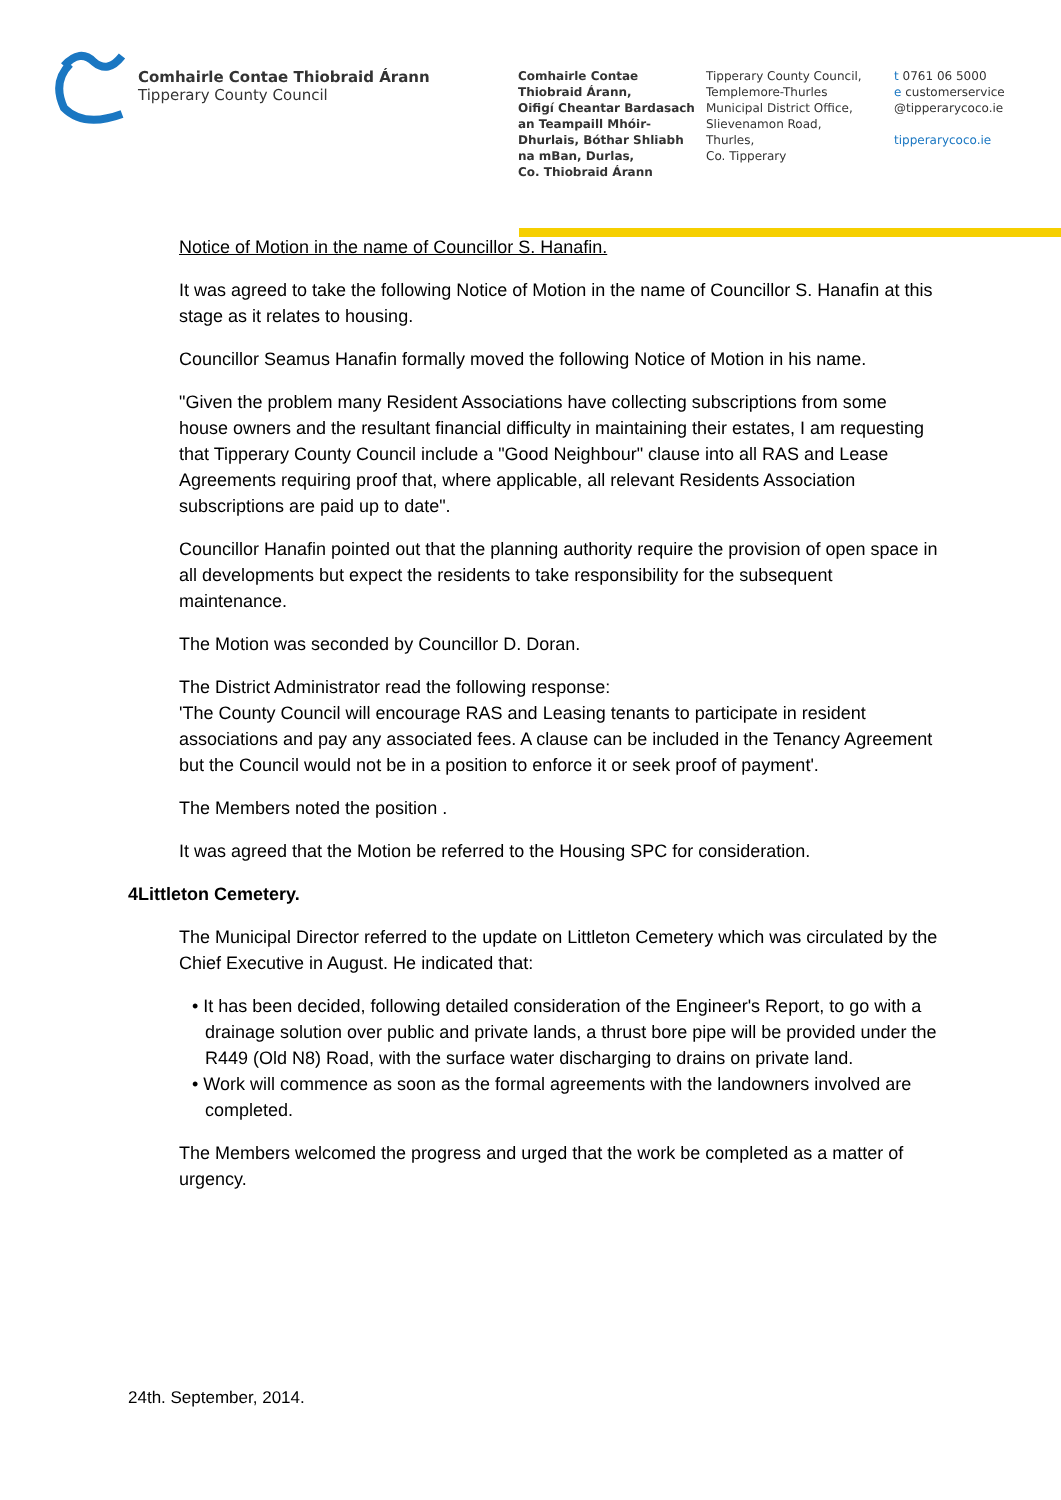Comhairle Contae Thiobraid Árann
Tipperary County Council
Comhairle Contae
Thiobraid Árann,
Oifigí Cheantar Bardasach
an Teampaill Mhóir-
Dhurlais, Bóthar Shliabh
na mBan, Durlas,
Co. Thiobraid Árann
Tipperary County Council,
Templemore-Thurles
Municipal District Office,
Slievenamon Road,
Thurles,
Co. Tipperary
t 0761 06 5000
e customerservice
@tipperarycoco.ie
tipperarycoco.ie
Notice of Motion in the name of Councillor S. Hanafin.
It was agreed to take the following Notice of Motion in the name of Councillor S. Hanafin at this stage as it relates to housing.
Councillor Seamus Hanafin formally moved the following Notice of Motion in his name.
"Given the problem many Resident Associations have collecting subscriptions from some house owners and the resultant financial difficulty in maintaining their estates, I am requesting that Tipperary County Council include a "Good Neighbour" clause into all RAS and Lease Agreements requiring proof that, where applicable, all relevant Residents Association subscriptions are paid up to date".
Councillor Hanafin pointed out that the planning authority require the provision of open space in all developments but expect the residents to take responsibility for the subsequent maintenance.
The Motion was seconded by Councillor D. Doran.
The District Administrator read the following response:
'The County Council will encourage RAS and Leasing tenants to participate in resident associations and pay any associated fees. A clause can be included in the Tenancy Agreement but the Council would not be in a position to enforce it or seek proof of payment'.
The Members noted the position .
It was agreed that the Motion be referred to the Housing SPC for consideration.
4 Littleton Cemetery.
The Municipal Director referred to the update on Littleton Cemetery which was circulated by the Chief Executive in August. He indicated that:
• It has been decided, following detailed consideration of the Engineer's Report, to go with a drainage solution over public and private lands, a thrust bore pipe will be provided under the R449 (Old N8) Road, with the surface water discharging to drains on private land.
• Work will commence as soon as the formal agreements with the landowners involved are completed.
The Members welcomed the progress and urged that the work be completed as a matter of urgency.
24th. September, 2014.